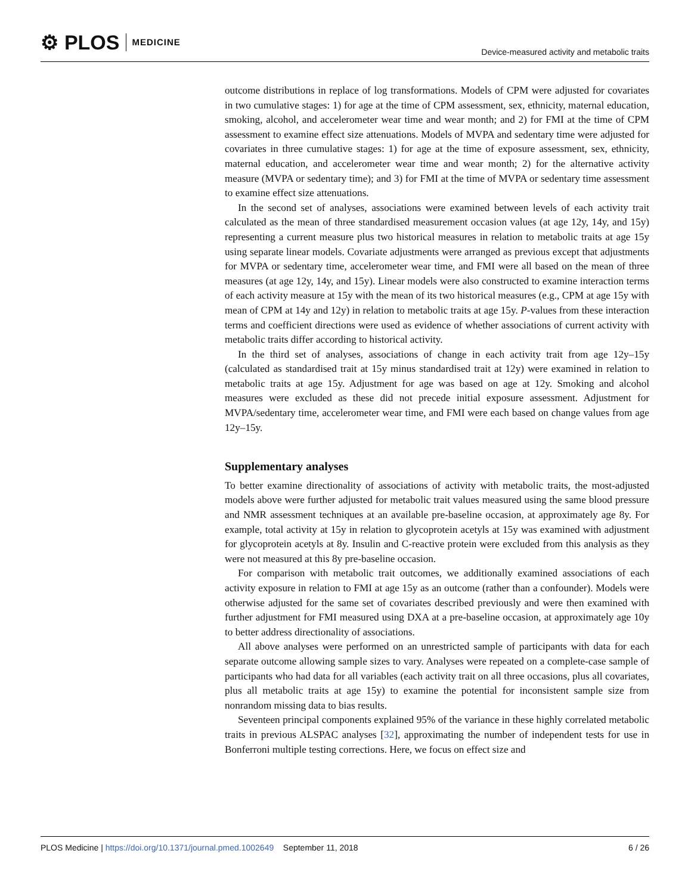⚙ PLOS MEDICINE
Device-measured activity and metabolic traits
outcome distributions in replace of log transformations. Models of CPM were adjusted for covariates in two cumulative stages: 1) for age at the time of CPM assessment, sex, ethnicity, maternal education, smoking, alcohol, and accelerometer wear time and wear month; and 2) for FMI at the time of CPM assessment to examine effect size attenuations. Models of MVPA and sedentary time were adjusted for covariates in three cumulative stages: 1) for age at the time of exposure assessment, sex, ethnicity, maternal education, and accelerometer wear time and wear month; 2) for the alternative activity measure (MVPA or sedentary time); and 3) for FMI at the time of MVPA or sedentary time assessment to examine effect size attenuations.
In the second set of analyses, associations were examined between levels of each activity trait calculated as the mean of three standardised measurement occasion values (at age 12y, 14y, and 15y) representing a current measure plus two historical measures in relation to metabolic traits at age 15y using separate linear models. Covariate adjustments were arranged as previous except that adjustments for MVPA or sedentary time, accelerometer wear time, and FMI were all based on the mean of three measures (at age 12y, 14y, and 15y). Linear models were also constructed to examine interaction terms of each activity measure at 15y with the mean of its two historical measures (e.g., CPM at age 15y with mean of CPM at 14y and 12y) in relation to metabolic traits at age 15y. P-values from these interaction terms and coefficient directions were used as evidence of whether associations of current activity with metabolic traits differ according to historical activity.
In the third set of analyses, associations of change in each activity trait from age 12y–15y (calculated as standardised trait at 15y minus standardised trait at 12y) were examined in relation to metabolic traits at age 15y. Adjustment for age was based on age at 12y. Smoking and alcohol measures were excluded as these did not precede initial exposure assessment. Adjustment for MVPA/sedentary time, accelerometer wear time, and FMI were each based on change values from age 12y–15y.
Supplementary analyses
To better examine directionality of associations of activity with metabolic traits, the most-adjusted models above were further adjusted for metabolic trait values measured using the same blood pressure and NMR assessment techniques at an available pre-baseline occasion, at approximately age 8y. For example, total activity at 15y in relation to glycoprotein acetyls at 15y was examined with adjustment for glycoprotein acetyls at 8y. Insulin and C-reactive protein were excluded from this analysis as they were not measured at this 8y pre-baseline occasion.
For comparison with metabolic trait outcomes, we additionally examined associations of each activity exposure in relation to FMI at age 15y as an outcome (rather than a confounder). Models were otherwise adjusted for the same set of covariates described previously and were then examined with further adjustment for FMI measured using DXA at a pre-baseline occasion, at approximately age 10y to better address directionality of associations.
All above analyses were performed on an unrestricted sample of participants with data for each separate outcome allowing sample sizes to vary. Analyses were repeated on a complete-case sample of participants who had data for all variables (each activity trait on all three occasions, plus all covariates, plus all metabolic traits at age 15y) to examine the potential for inconsistent sample size from nonrandom missing data to bias results.
Seventeen principal components explained 95% of the variance in these highly correlated metabolic traits in previous ALSPAC analyses [32], approximating the number of independent tests for use in Bonferroni multiple testing corrections. Here, we focus on effect size and
PLOS Medicine | https://doi.org/10.1371/journal.pmed.1002649 September 11, 2018
6 / 26